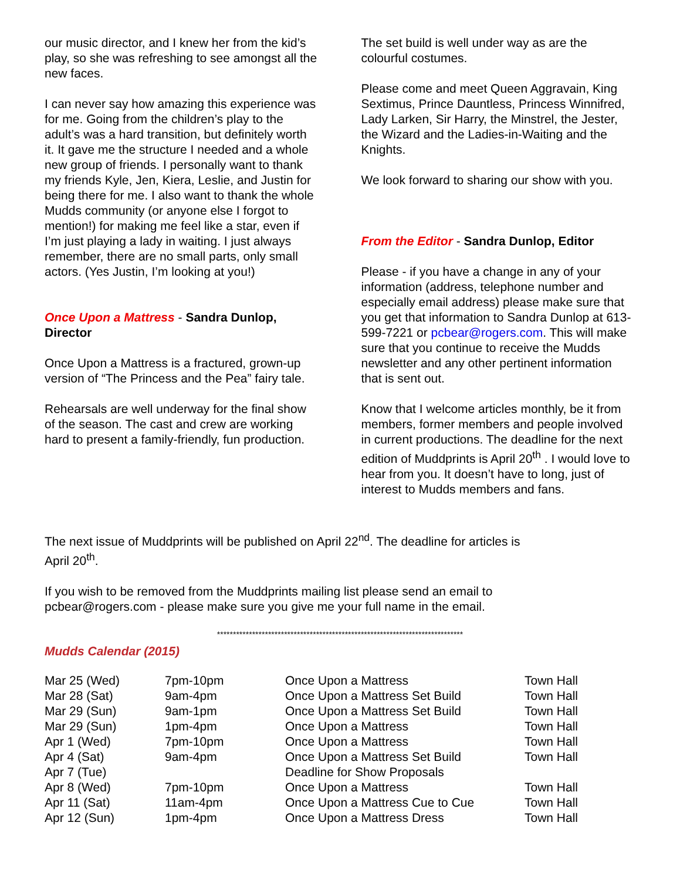our music director, and I knew her from the kid’s play, so she was refreshing to see amongst all the new faces.
I can never say how amazing this experience was for me. Going from the children’s play to the adult’s was a hard transition, but definitely worth it. It gave me the structure I needed and a whole new group of friends. I personally want to thank my friends Kyle, Jen, Kiera, Leslie, and Justin for being there for me. I also want to thank the whole Mudds community (or anyone else I forgot to mention!) for making me feel like a star, even if I’m just playing a lady in waiting. I just always remember, there are no small parts, only small actors. (Yes Justin, I’m looking at you!)
Once Upon a Mattress - Sandra Dunlop, Director
Once Upon a Mattress is a fractured, grown-up version of “The Princess and the Pea” fairy tale.
Rehearsals are well underway for the final show of the season. The cast and crew are working hard to present a family-friendly, fun production.
The set build is well under way as are the colourful costumes.
Please come and meet Queen Aggravain, King Sextimus, Prince Dauntless, Princess Winnifred, Lady Larken, Sir Harry, the Minstrel, the Jester, the Wizard and the Ladies-in-Waiting and the Knights.
We look forward to sharing our show with you.
From the Editor - Sandra Dunlop, Editor
Please - if you have a change in any of your information (address, telephone number and especially email address) please make sure that you get that information to Sandra Dunlop at 613-599-7221 or pcbear@rogers.com. This will make sure that you continue to receive the Mudds newsletter and any other pertinent information that is sent out.
Know that I welcome articles monthly, be it from members, former members and people involved in current productions. The deadline for the next edition of Muddprints is April 20<sup>th</sup> . I would love to hear from you. It doesn’t have to long, just of interest to Mudds members and fans.
The next issue of Muddprints will be published on April 22<sup>nd</sup>. The deadline for articles is
April 20<sup>th</sup>.
If you wish to be removed from the Muddprints mailing list please send an email to
pcbear@rogers.com - please make sure you give me your full name in the email.
*****************************************************************************
Mudds Calendar (2015)
| Mar 25 (Wed) | 7pm-10pm | Once Upon a Mattress | Town Hall |
| Mar 28 (Sat) | 9am-4pm | Once Upon a Mattress Set Build | Town Hall |
| Mar 29 (Sun) | 9am-1pm | Once Upon a Mattress Set Build | Town Hall |
| Mar 29 (Sun) | 1pm-4pm | Once Upon a Mattress | Town Hall |
| Apr 1 (Wed) | 7pm-10pm | Once Upon a Mattress | Town Hall |
| Apr 4 (Sat) | 9am-4pm | Once Upon a Mattress Set Build | Town Hall |
| Apr 7 (Tue) | | Deadline for Show Proposals | |
| Apr 8 (Wed) | 7pm-10pm | Once Upon a Mattress | Town Hall |
| Apr 11 (Sat) | 11am-4pm | Once Upon a Mattress Cue to Cue | Town Hall |
| Apr 12 (Sun) | 1pm-4pm | Once Upon a Mattress Dress | Town Hall |